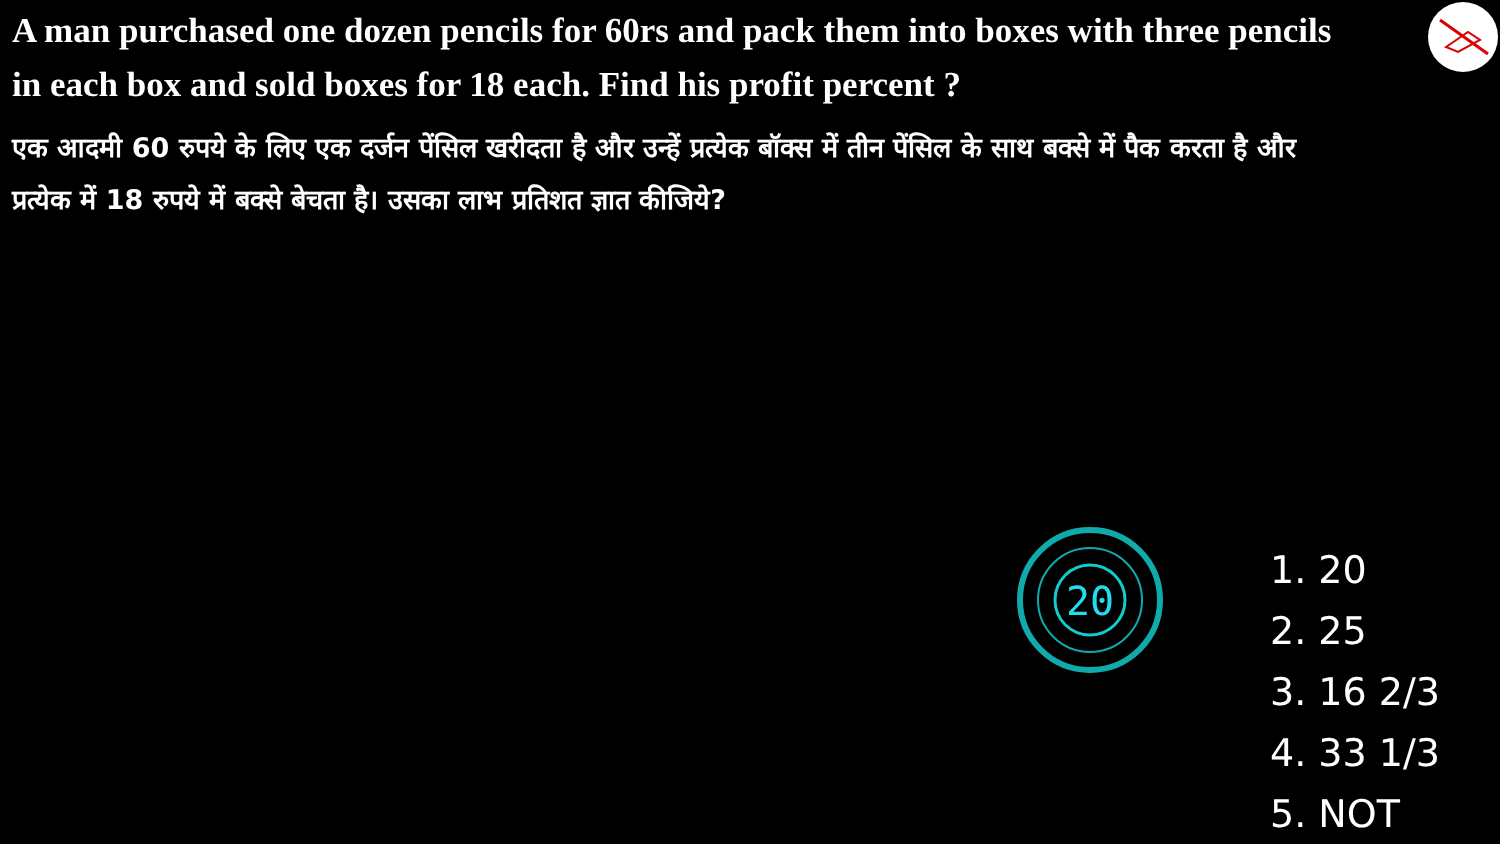A man purchased one dozen pencils for 60rs and pack them into boxes with three pencils in each box and sold boxes for 18 each. Find his profit percent ?
एक आदमी 60 रुपये के लिए एक दर्जन पेंसिल खरीदता है और उन्हें प्रत्येक बॉक्स में तीन पेंसिल के साथ बक्से में पैक करता है और प्रत्येक में 18 रुपये में बक्से बेचता है। उसका लाभ प्रतिशत ज्ञात कीजिये?
20
1. 20
2. 25
3. 16 2/3
4. 33 1/3
5. NOT